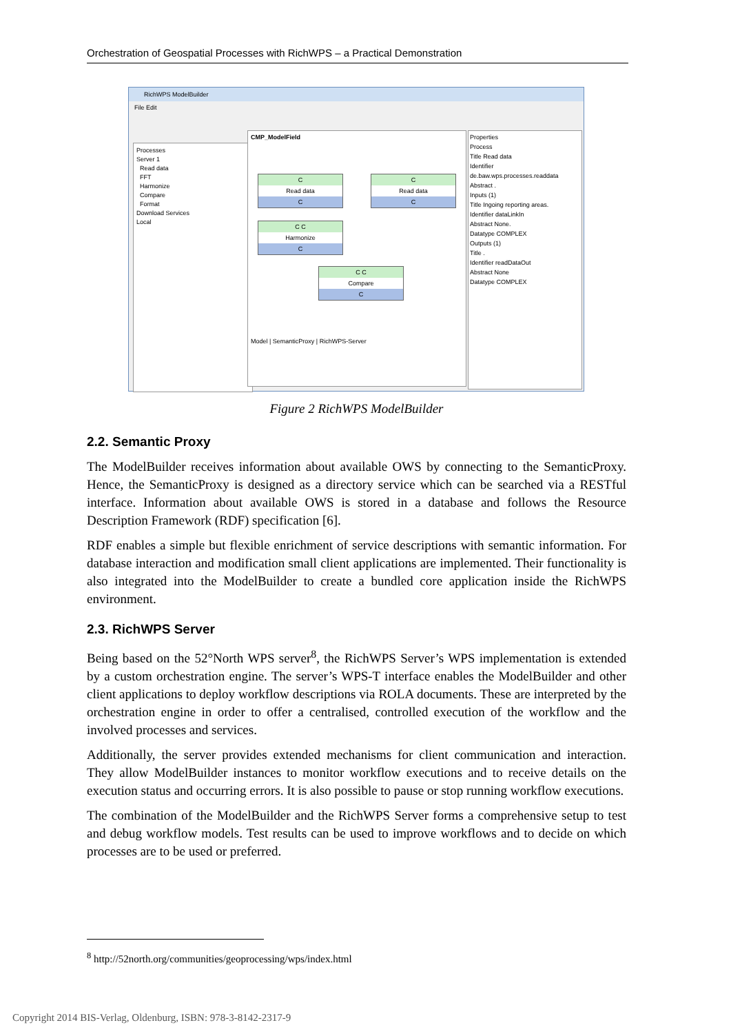Orchestration of Geospatial Processes with RichWPS – a Practical Demonstration
RichWPS ModelBuilder
File Edit
Processes
Server 1
Read data
FFT
Harmonize
Compare
Format
Download Services
Local
CMP_ModelField
C
Read data
C
C
Read data
C
C C
Harmonize
C
C C
Compare
C
Model | SemanticProxy | RichWPS-Server
Properties
Process
Title Read data
Identifier de.baw.wps.processes.readdata
Abstract .
Inputs (1)
Title Ingoing reporting areas.
Identifier dataLinkIn
Abstract None.
Datatype COMPLEX
Outputs (1)
Title .
Identifier readDataOut
Abstract None
Datatype COMPLEX
Figure 2 RichWPS ModelBuilder
2.2. Semantic Proxy
The ModelBuilder receives information about available OWS by connecting to the SemanticProxy. Hence, the SemanticProxy is designed as a directory service which can be searched via a RESTful interface. Information about available OWS is stored in a database and follows the Resource Description Framework (RDF) specification [6].
RDF enables a simple but flexible enrichment of service descriptions with semantic information. For database interaction and modification small client applications are implemented. Their functionality is also integrated into the ModelBuilder to create a bundled core application inside the RichWPS environment.
2.3. RichWPS Server
Being based on the 52°North WPS server<sup>8</sup>, the RichWPS Server’s WPS implementation is extended by a custom orchestration engine. The server’s WPS-T interface enables the ModelBuilder and other client applications to deploy workflow descriptions via ROLA documents. These are interpreted by the orchestration engine in order to offer a centralised, controlled execution of the workflow and the involved processes and services.
Additionally, the server provides extended mechanisms for client communication and interaction. They allow ModelBuilder instances to monitor workflow executions and to receive details on the execution status and occurring errors. It is also possible to pause or stop running workflow executions.
The combination of the ModelBuilder and the RichWPS Server forms a comprehensive setup to test and debug workflow models. Test results can be used to improve workflows and to decide on which processes are to be used or preferred.
<sup>8</sup> http://52north.org/communities/geoprocessing/wps/index.html
Copyright 2014 BIS-Verlag, Oldenburg, ISBN: 978-3-8142-2317-9